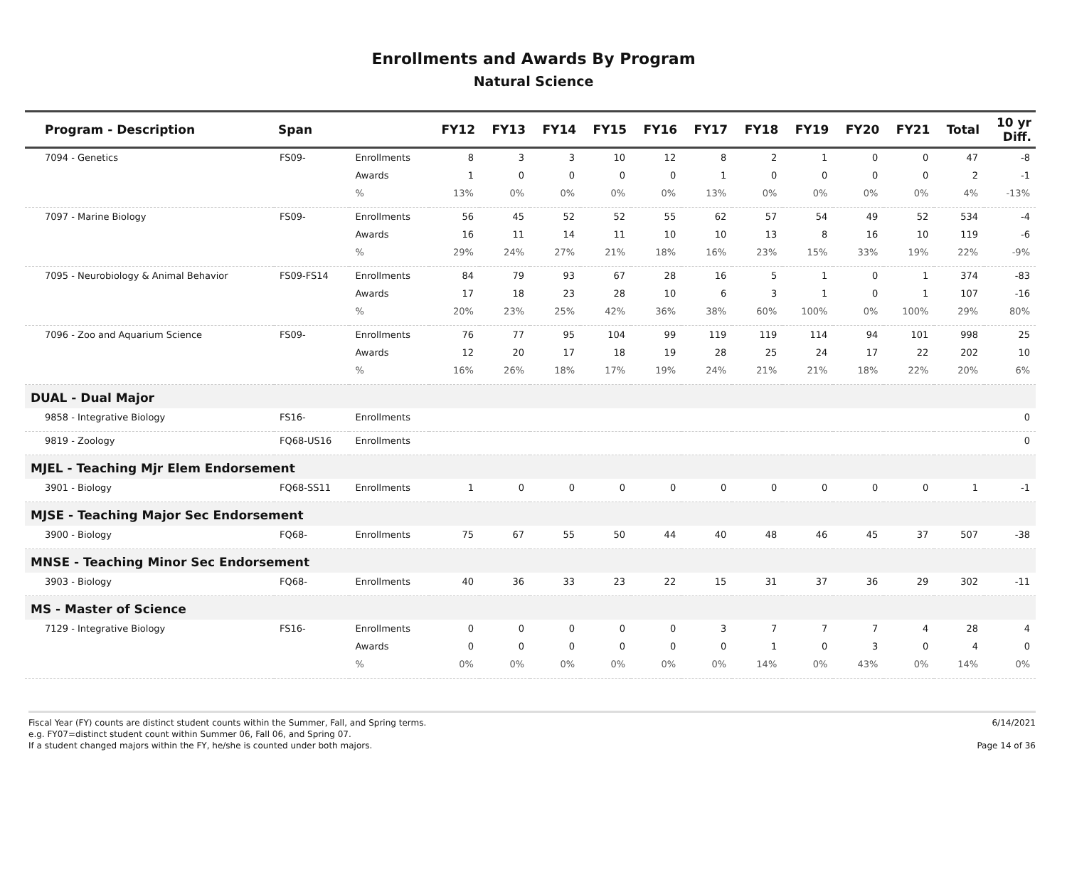Enrollments and Awards By Program
Natural Science
| Program - Description | Span | | FY12 | FY13 | FY14 | FY15 | FY16 | FY17 | FY18 | FY19 | FY20 | FY21 | Total | 10 yr Diff. |
| --- | --- | --- | --- | --- | --- | --- | --- | --- | --- | --- | --- | --- | --- | --- |
| 7094 - Genetics | FS09- | Enrollments | 8 | 3 | 3 | 10 | 12 | 8 | 2 | 1 | 0 | 0 | 47 | -8 |
| | | Awards | 1 | 0 | 0 | 0 | 0 | 1 | 0 | 0 | 0 | 0 | 2 | -1 |
| | | % | 13% | 0% | 0% | 0% | 0% | 13% | 0% | 0% | 0% | 0% | 4% | -13% |
| 7097 - Marine Biology | FS09- | Enrollments | 56 | 45 | 52 | 52 | 55 | 62 | 57 | 54 | 49 | 52 | 534 | -4 |
| | | Awards | 16 | 11 | 14 | 11 | 10 | 10 | 13 | 8 | 16 | 10 | 119 | -6 |
| | | % | 29% | 24% | 27% | 21% | 18% | 16% | 23% | 15% | 33% | 19% | 22% | -9% |
| 7095 - Neurobiology & Animal Behavior | FS09-FS14 | Enrollments | 84 | 79 | 93 | 67 | 28 | 16 | 5 | 1 | 0 | 1 | 374 | -83 |
| | | Awards | 17 | 18 | 23 | 28 | 10 | 6 | 3 | 1 | 0 | 1 | 107 | -16 |
| | | % | 20% | 23% | 25% | 42% | 36% | 38% | 60% | 100% | 0% | 100% | 29% | 80% |
| 7096 - Zoo and Aquarium Science | FS09- | Enrollments | 76 | 77 | 95 | 104 | 99 | 119 | 119 | 114 | 94 | 101 | 998 | 25 |
| | | Awards | 12 | 20 | 17 | 18 | 19 | 28 | 25 | 24 | 17 | 22 | 202 | 10 |
| | | % | 16% | 26% | 18% | 17% | 19% | 24% | 21% | 21% | 18% | 22% | 20% | 6% |
| DUAL - Dual Major | | | | | | | | | | | | | | |
| 9858 - Integrative Biology | FS16- | Enrollments | | | | | | | | | | | | 0 |
| 9819 - Zoology | FQ68-US16 | Enrollments | | | | | | | | | | | | 0 |
| MJEL - Teaching Mjr Elem Endorsement | | | | | | | | | | | | | | |
| 3901 - Biology | FQ68-SS11 | Enrollments | 1 | 0 | 0 | 0 | 0 | 0 | 0 | 0 | 0 | 0 | 1 | -1 |
| MJSE - Teaching Major Sec Endorsement | | | | | | | | | | | | | | |
| 3900 - Biology | FQ68- | Enrollments | 75 | 67 | 55 | 50 | 44 | 40 | 48 | 46 | 45 | 37 | 507 | -38 |
| MNSE - Teaching Minor Sec Endorsement | | | | | | | | | | | | | | |
| 3903 - Biology | FQ68- | Enrollments | 40 | 36 | 33 | 23 | 22 | 15 | 31 | 37 | 36 | 29 | 302 | -11 |
| MS - Master of Science | | | | | | | | | | | | | | |
| 7129 - Integrative Biology | FS16- | Enrollments | 0 | 0 | 0 | 0 | 0 | 3 | 7 | 7 | 7 | 4 | 28 | 4 |
| | | Awards | 0 | 0 | 0 | 0 | 0 | 0 | 1 | 0 | 3 | 0 | 4 | 0 |
| | | % | 0% | 0% | 0% | 0% | 0% | 0% | 14% | 0% | 43% | 0% | 14% | 0% |
Fiscal Year (FY) counts are distinct student counts within the Summer, Fall, and Spring terms.
e.g. FY07=distinct student count within Summer 06, Fall 06, and Spring 07.
If a student changed majors within the FY, he/she is counted under both majors.
6/14/2021
Page 14 of 36